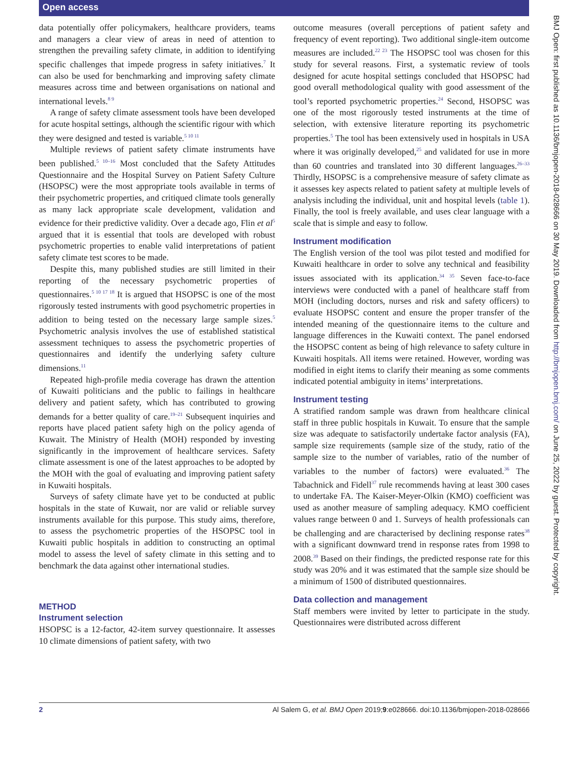Open access
data potentially offer policymakers, healthcare providers, teams and managers a clear view of areas in need of attention to strengthen the prevailing safety climate, in addition to identifying specific challenges that impede progress in safety initiatives.<sup>7</sup> It can also be used for benchmarking and improving safety climate measures across time and between organisations on national and international levels.<sup>8 9</sup>
A range of safety climate assessment tools have been developed for acute hospital settings, although the scientific rigour with which they were designed and tested is variable.<sup>5 10 11</sup>
Multiple reviews of patient safety climate instruments have been published.<sup>5 10–16</sup> Most concluded that the Safety Attitudes Questionnaire and the Hospital Survey on Patient Safety Culture (HSOPSC) were the most appropriate tools available in terms of their psychometric properties, and critiqued climate tools generally as many lack appropriate scale development, validation and evidence for their predictive validity. Over a decade ago, Flin et al<sup>5</sup> argued that it is essential that tools are developed with robust psychometric properties to enable valid interpretations of patient safety climate test scores to be made.
Despite this, many published studies are still limited in their reporting of the necessary psychometric properties of questionnaires.<sup>5 10 17 18</sup> It is argued that HSOPSC is one of the most rigorously tested instruments with good psychometric properties in addition to being tested on the necessary large sample sizes.<sup>5</sup> Psychometric analysis involves the use of established statistical assessment techniques to assess the psychometric properties of questionnaires and identify the underlying safety culture dimensions.<sup>11</sup>
Repeated high-profile media coverage has drawn the attention of Kuwaiti politicians and the public to failings in healthcare delivery and patient safety, which has contributed to growing demands for a better quality of care.<sup>19–21</sup> Subsequent inquiries and reports have placed patient safety high on the policy agenda of Kuwait. The Ministry of Health (MOH) responded by investing significantly in the improvement of healthcare services. Safety climate assessment is one of the latest approaches to be adopted by the MOH with the goal of evaluating and improving patient safety in Kuwaiti hospitals.
Surveys of safety climate have yet to be conducted at public hospitals in the state of Kuwait, nor are valid or reliable survey instruments available for this purpose. This study aims, therefore, to assess the psychometric properties of the HSOPSC tool in Kuwaiti public hospitals in addition to constructing an optimal model to assess the level of safety climate in this setting and to benchmark the data against other international studies.
METHOD
Instrument selection
HSOPSC is a 12-factor, 42-item survey questionnaire. It assesses 10 climate dimensions of patient safety, with two
outcome measures (overall perceptions of patient safety and frequency of event reporting). Two additional single-item outcome measures are included.<sup>22 23</sup> The HSOPSC tool was chosen for this study for several reasons. First, a systematic review of tools designed for acute hospital settings concluded that HSOPSC had good overall methodological quality with good assessment of the tool’s reported psychometric properties.<sup>24</sup> Second, HSOPSC was one of the most rigorously tested instruments at the time of selection, with extensive literature reporting its psychometric properties.<sup>5</sup> The tool has been extensively used in hospitals in USA where it was originally developed,<sup>25</sup> and validated for use in more than 60 countries and translated into 30 different languages.<sup>26–33</sup> Thirdly, HSOPSC is a comprehensive measure of safety climate as it assesses key aspects related to patient safety at multiple levels of analysis including the individual, unit and hospital levels (table 1). Finally, the tool is freely available, and uses clear language with a scale that is simple and easy to follow.
Instrument modification
The English version of the tool was pilot tested and modified for Kuwaiti healthcare in order to solve any technical and feasibility issues associated with its application.<sup>34 35</sup> Seven face-to-face interviews were conducted with a panel of healthcare staff from MOH (including doctors, nurses and risk and safety officers) to evaluate HSOPSC content and ensure the proper transfer of the intended meaning of the questionnaire items to the culture and language differences in the Kuwaiti context. The panel endorsed the HSOPSC content as being of high relevance to safety culture in Kuwaiti hospitals. All items were retained. However, wording was modified in eight items to clarify their meaning as some comments indicated potential ambiguity in items’ interpretations.
Instrument testing
A stratified random sample was drawn from healthcare clinical staff in three public hospitals in Kuwait. To ensure that the sample size was adequate to satisfactorily undertake factor analysis (FA), sample size requirements (sample size of the study, ratio of the sample size to the number of variables, ratio of the number of variables to the number of factors) were evaluated.<sup>36</sup> The Tabachnick and Fidell<sup>37</sup> rule recommends having at least 300 cases to undertake FA. The Kaiser-Meyer-Olkin (KMO) coefficient was used as another measure of sampling adequacy. KMO coefficient values range between 0 and 1. Surveys of health professionals can be challenging and are characterised by declining response rates<sup>38</sup> with a significant downward trend in response rates from 1998 to 2008.<sup>39</sup> Based on their findings, the predicted response rate for this study was 20% and it was estimated that the sample size should be a minimum of 1500 of distributed questionnaires.
Data collection and management
Staff members were invited by letter to participate in the study. Questionnaires were distributed across different
BMJ Open: first published as 10.1136/bmjopen-2018-028666 on 30 May 2019. Downloaded from http://bmjopen.bmj.com/ on June 25, 2022 by guest. Protected by copyright.
2 Al Salem G, et al. BMJ Open 2019;9:e028666. doi:10.1136/bmjopen-2018-028666